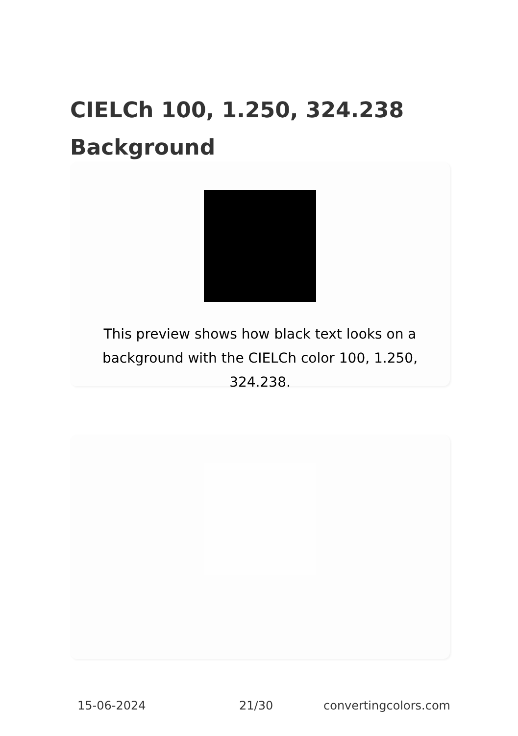CIELCh 100, 1.250, 324.238
Background
This preview shows how black text looks on a
background with the CIELCh color 100, 1.250, 324.238.
15-06-2024 21/30 convertingcolors.com